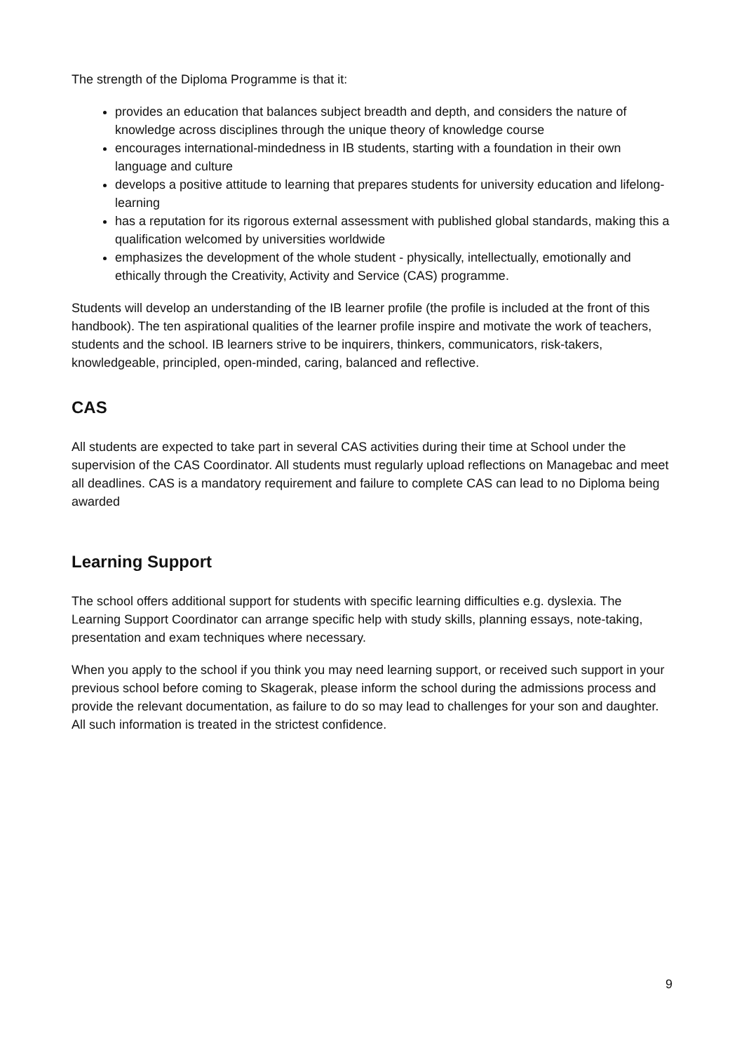The strength of the Diploma Programme is that it:
provides an education that balances subject breadth and depth, and considers the nature of knowledge across disciplines through the unique theory of knowledge course
encourages international-mindedness in IB students, starting with a foundation in their own language and culture
develops a positive attitude to learning that prepares students for university education and lifelong-learning
has a reputation for its rigorous external assessment with published global standards, making this a qualification welcomed by universities worldwide
emphasizes the development of the whole student - physically, intellectually, emotionally and ethically through the Creativity, Activity and Service (CAS) programme.
Students will develop an understanding of the IB learner profile (the profile is included at the front of this handbook). The ten aspirational qualities of the learner profile inspire and motivate the work of teachers, students and the school. IB learners strive to be inquirers, thinkers, communicators, risk-takers, knowledgeable, principled, open-minded, caring, balanced and reflective.
CAS
All students are expected to take part in several CAS activities during their time at School under the supervision of the CAS Coordinator. All students must regularly upload reflections on Managebac and meet all deadlines. CAS is a mandatory requirement and failure to complete CAS can lead to no Diploma being awarded
Learning Support
The school offers additional support for students with specific learning difficulties e.g. dyslexia. The Learning Support Coordinator can arrange specific help with study skills, planning essays, note-taking, presentation and exam techniques where necessary.
When you apply to the school if you think you may need learning support, or received such support in your previous school before coming to Skagerak, please inform the school during the admissions process and provide the relevant documentation, as failure to do so may lead to challenges for your son and daughter. All such information is treated in the strictest confidence.
9